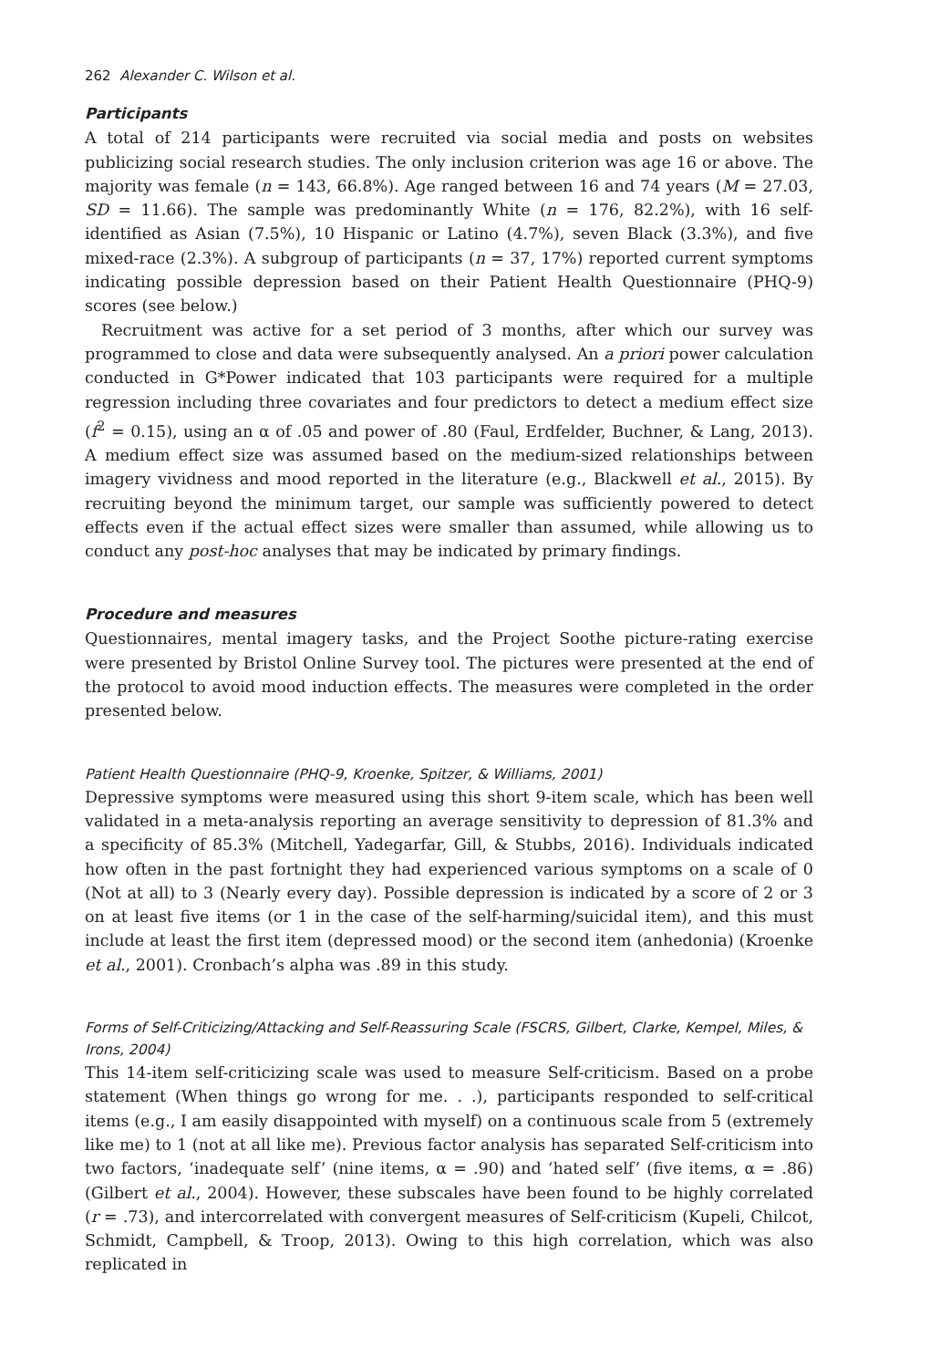262 Alexander C. Wilson et al.
Participants
A total of 214 participants were recruited via social media and posts on websites publicizing social research studies. The only inclusion criterion was age 16 or above. The majority was female (n = 143, 66.8%). Age ranged between 16 and 74 years (M = 27.03, SD = 11.66). The sample was predominantly White (n = 176, 82.2%), with 16 self-identified as Asian (7.5%), 10 Hispanic or Latino (4.7%), seven Black (3.3%), and five mixed-race (2.3%). A subgroup of participants (n = 37, 17%) reported current symptoms indicating possible depression based on their Patient Health Questionnaire (PHQ-9) scores (see below.)
Recruitment was active for a set period of 3 months, after which our survey was programmed to close and data were subsequently analysed. An a priori power calculation conducted in G*Power indicated that 103 participants were required for a multiple regression including three covariates and four predictors to detect a medium effect size (f<sup>2</sup> = 0.15), using an α of .05 and power of .80 (Faul, Erdfelder, Buchner, & Lang, 2013). A medium effect size was assumed based on the medium-sized relationships between imagery vividness and mood reported in the literature (e.g., Blackwell et al., 2015). By recruiting beyond the minimum target, our sample was sufficiently powered to detect effects even if the actual effect sizes were smaller than assumed, while allowing us to conduct any post-hoc analyses that may be indicated by primary findings.
Procedure and measures
Questionnaires, mental imagery tasks, and the Project Soothe picture-rating exercise were presented by Bristol Online Survey tool. The pictures were presented at the end of the protocol to avoid mood induction effects. The measures were completed in the order presented below.
Patient Health Questionnaire (PHQ-9, Kroenke, Spitzer, & Williams, 2001)
Depressive symptoms were measured using this short 9-item scale, which has been well validated in a meta-analysis reporting an average sensitivity to depression of 81.3% and a specificity of 85.3% (Mitchell, Yadegarfar, Gill, & Stubbs, 2016). Individuals indicated how often in the past fortnight they had experienced various symptoms on a scale of 0 (Not at all) to 3 (Nearly every day). Possible depression is indicated by a score of 2 or 3 on at least five items (or 1 in the case of the self-harming/suicidal item), and this must include at least the first item (depressed mood) or the second item (anhedonia) (Kroenke et al., 2001). Cronbach’s alpha was .89 in this study.
Forms of Self-Criticizing/Attacking and Self-Reassuring Scale (FSCRS, Gilbert, Clarke, Kempel, Miles, & Irons, 2004)
This 14-item self-criticizing scale was used to measure Self-criticism. Based on a probe statement (When things go wrong for me. . .), participants responded to self-critical items (e.g., I am easily disappointed with myself) on a continuous scale from 5 (extremely like me) to 1 (not at all like me). Previous factor analysis has separated Self-criticism into two factors, ‘inadequate self’ (nine items, α = .90) and ‘hated self’ (five items, α = .86) (Gilbert et al., 2004). However, these subscales have been found to be highly correlated (r = .73), and intercorrelated with convergent measures of Self-criticism (Kupeli, Chilcot, Schmidt, Campbell, & Troop, 2013). Owing to this high correlation, which was also replicated in